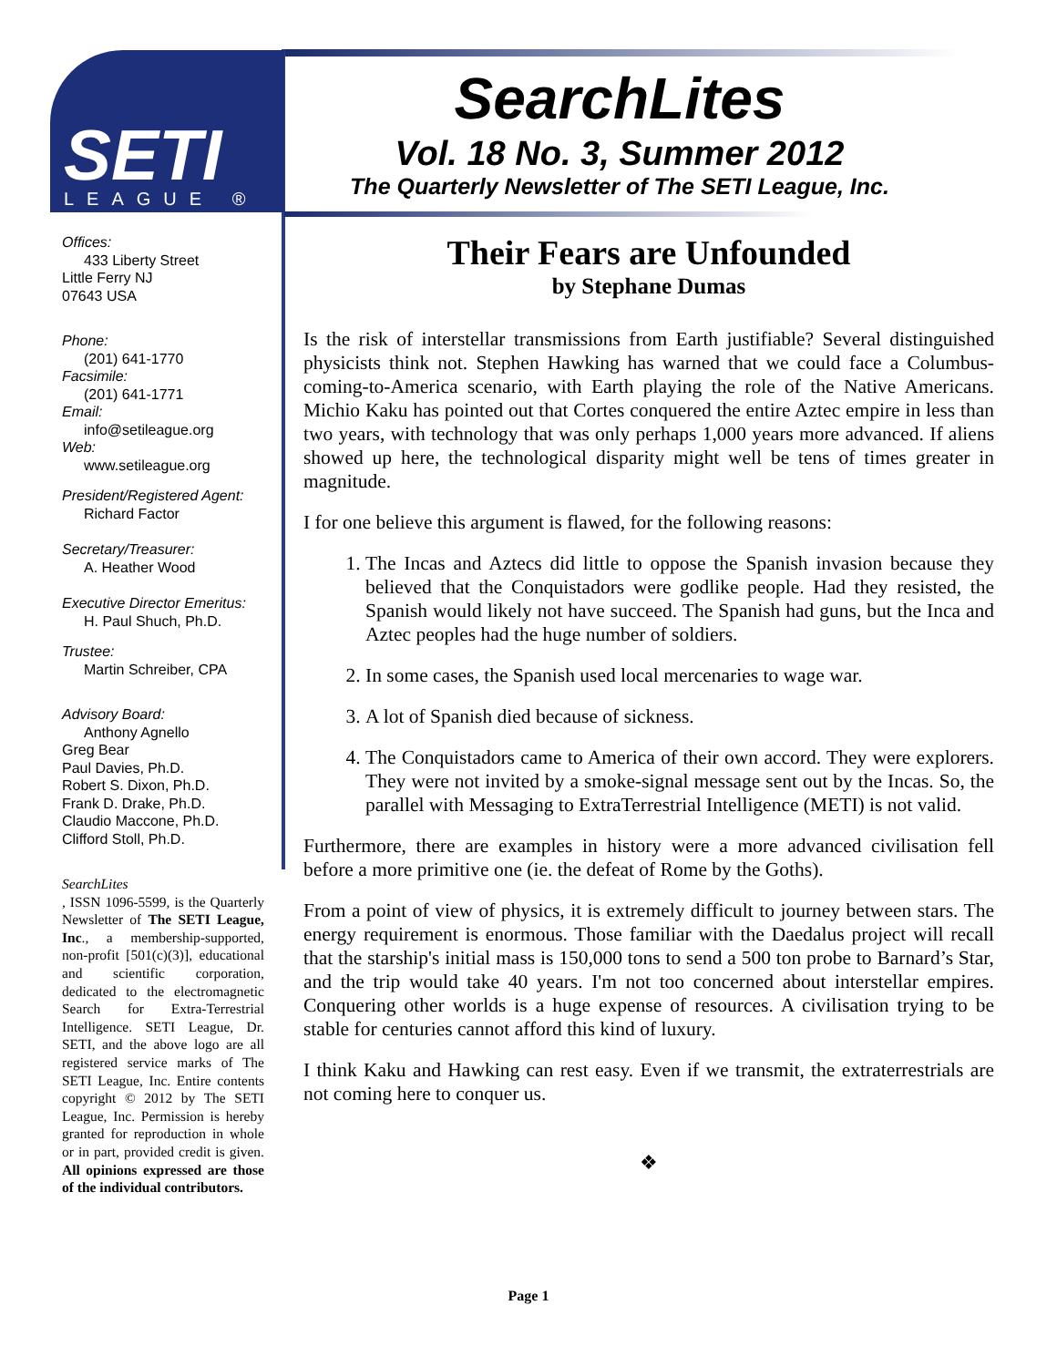SETI
LEAGUE ®
SearchLites
Vol. 18 No. 3, Summer 2012
The Quarterly Newsletter of The SETI League, Inc.
Offices:
433 Liberty Street
Little Ferry NJ
07643 USA
Phone:
(201) 641-1770
Facsimile:
(201) 641-1771
Email:
info@setileague.org
Web:
www.setileague.org
President/Registered Agent:
Richard Factor
Secretary/Treasurer:
A. Heather Wood
Executive Director Emeritus:
H. Paul Shuch, Ph.D.
Trustee:
Martin Schreiber, CPA
Advisory Board:
Anthony Agnello
Greg Bear
Paul Davies, Ph.D.
Robert S. Dixon, Ph.D.
Frank D. Drake, Ph.D.
Claudio Maccone, Ph.D.
Clifford Stoll, Ph.D.
SearchLites, ISSN 1096-5599, is the Quarterly Newsletter of The SETI League, Inc., a membership-supported, non-profit [501(c)(3)], educational and scientific corporation, dedicated to the electromagnetic Search for Extra-Terrestrial Intelligence. SETI League, Dr. SETI, and the above logo are all registered service marks of The SETI League, Inc. Entire contents copyright © 2012 by The SETI League, Inc. Permission is hereby granted for reproduction in whole or in part, provided credit is given. All opinions expressed are those of the individual contributors.
Their Fears are Unfounded
by Stephane Dumas
Is the risk of interstellar transmissions from Earth justifiable? Several distinguished physicists think not. Stephen Hawking has warned that we could face a Columbus-coming-to-America scenario, with Earth playing the role of the Native Americans. Michio Kaku has pointed out that Cortes conquered the entire Aztec empire in less than two years, with technology that was only perhaps 1,000 years more advanced. If aliens showed up here, the technological disparity might well be tens of times greater in magnitude.
I for one believe this argument is flawed, for the following reasons:
1. The Incas and Aztecs did little to oppose the Spanish invasion because they believed that the Conquistadors were godlike people. Had they resisted, the Spanish would likely not have succeed. The Spanish had guns, but the Inca and Aztec peoples had the huge number of soldiers.
2. In some cases, the Spanish used local mercenaries to wage war.
3. A lot of Spanish died because of sickness.
4. The Conquistadors came to America of their own accord. They were explorers. They were not invited by a smoke-signal message sent out by the Incas. So, the parallel with Messaging to ExtraTerrestrial Intelligence (METI) is not valid.
Furthermore, there are examples in history were a more advanced civilisation fell before a more primitive one (ie. the defeat of Rome by the Goths).
From a point of view of physics, it is extremely difficult to journey between stars. The energy requirement is enormous. Those familiar with the Daedalus project will recall that the starship's initial mass is 150,000 tons to send a 500 ton probe to Barnard’s Star, and the trip would take 40 years. I'm not too concerned about interstellar empires. Conquering other worlds is a huge expense of resources. A civilisation trying to be stable for centuries cannot afford this kind of luxury.
I think Kaku and Hawking can rest easy. Even if we transmit, the extraterrestrials are not coming here to conquer us.
❖
Page 1